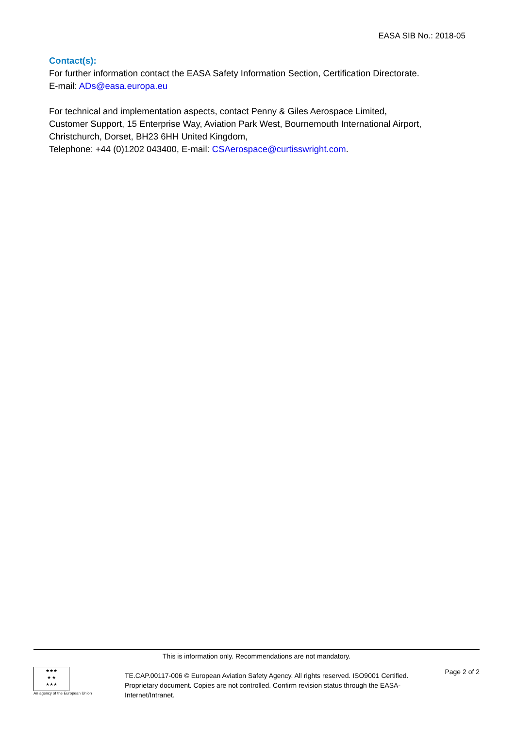EASA SIB No.: 2018-05
Contact(s):
For further information contact the EASA Safety Information Section, Certification Directorate.
E-mail: ADs@easa.europa.eu
For technical and implementation aspects, contact Penny & Giles Aerospace Limited,
Customer Support, 15 Enterprise Way, Aviation Park West, Bournemouth International Airport, Christchurch, Dorset, BH23 6HH United Kingdom,
Telephone: +44 (0)1202 043400, E-mail: CSAerospace@curtisswright.com.
This is information only. Recommendations are not mandatory.
★★★
★ ★
★★★
An agency of the European Union
TE.CAP.00117-006 © European Aviation Safety Agency. All rights reserved. ISO9001 Certified.
Proprietary document. Copies are not controlled. Confirm revision status through the EASA-Internet/Intranet.
Page 2 of 2